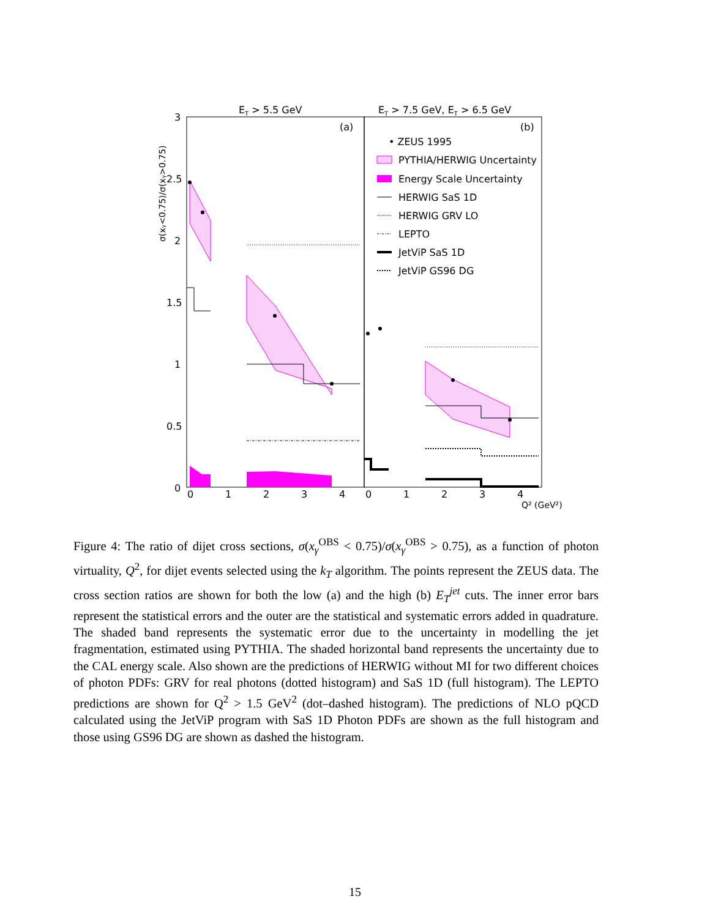ET > 5.5 GeV
ET > 7.5 GeV, ET > 6.5 GeV
(a)
(b)
3
2.5
2
1.5
1
0.5
0
0
1
2
3
4
0
1
2
3
4
Q² (GeV²)
σ(xγ<0.75)/σ(xγ>0.75)
• ZEUS 1995
PYTHIA/HERWIG Uncertainty
Energy Scale Uncertainty
HERWIG SaS 1D
HERWIG GRV LO
LEPTO
JetViP SaS 1D
JetViP GS96 DG
Figure 4: The ratio of dijet cross sections, σ(x<sub>γ</sub><sup>OBS</sup> < 0.75)/σ(x<sub>γ</sub><sup>OBS</sup> > 0.75), as a function of photon virtuality, Q<sup>2</sup>, for dijet events selected using the k<sub>T</sub> algorithm. The points represent the ZEUS data. The cross section ratios are shown for both the low (a) and the high (b) E<sub>T</sub><sup>jet</sup> cuts. The inner error bars represent the statistical errors and the outer are the statistical and systematic errors added in quadrature. The shaded band represents the systematic error due to the uncertainty in modelling the jet fragmentation, estimated using PYTHIA. The shaded horizontal band represents the uncertainty due to the CAL energy scale. Also shown are the predictions of HERWIG without MI for two different choices of photon PDFs: GRV for real photons (dotted histogram) and SaS 1D (full histogram). The LEPTO predictions are shown for Q<sup>2</sup> > 1.5 GeV<sup>2</sup> (dot–dashed histogram). The predictions of NLO pQCD calculated using the JetViP program with SaS 1D Photon PDFs are shown as the full histogram and those using GS96 DG are shown as dashed the histogram.
15